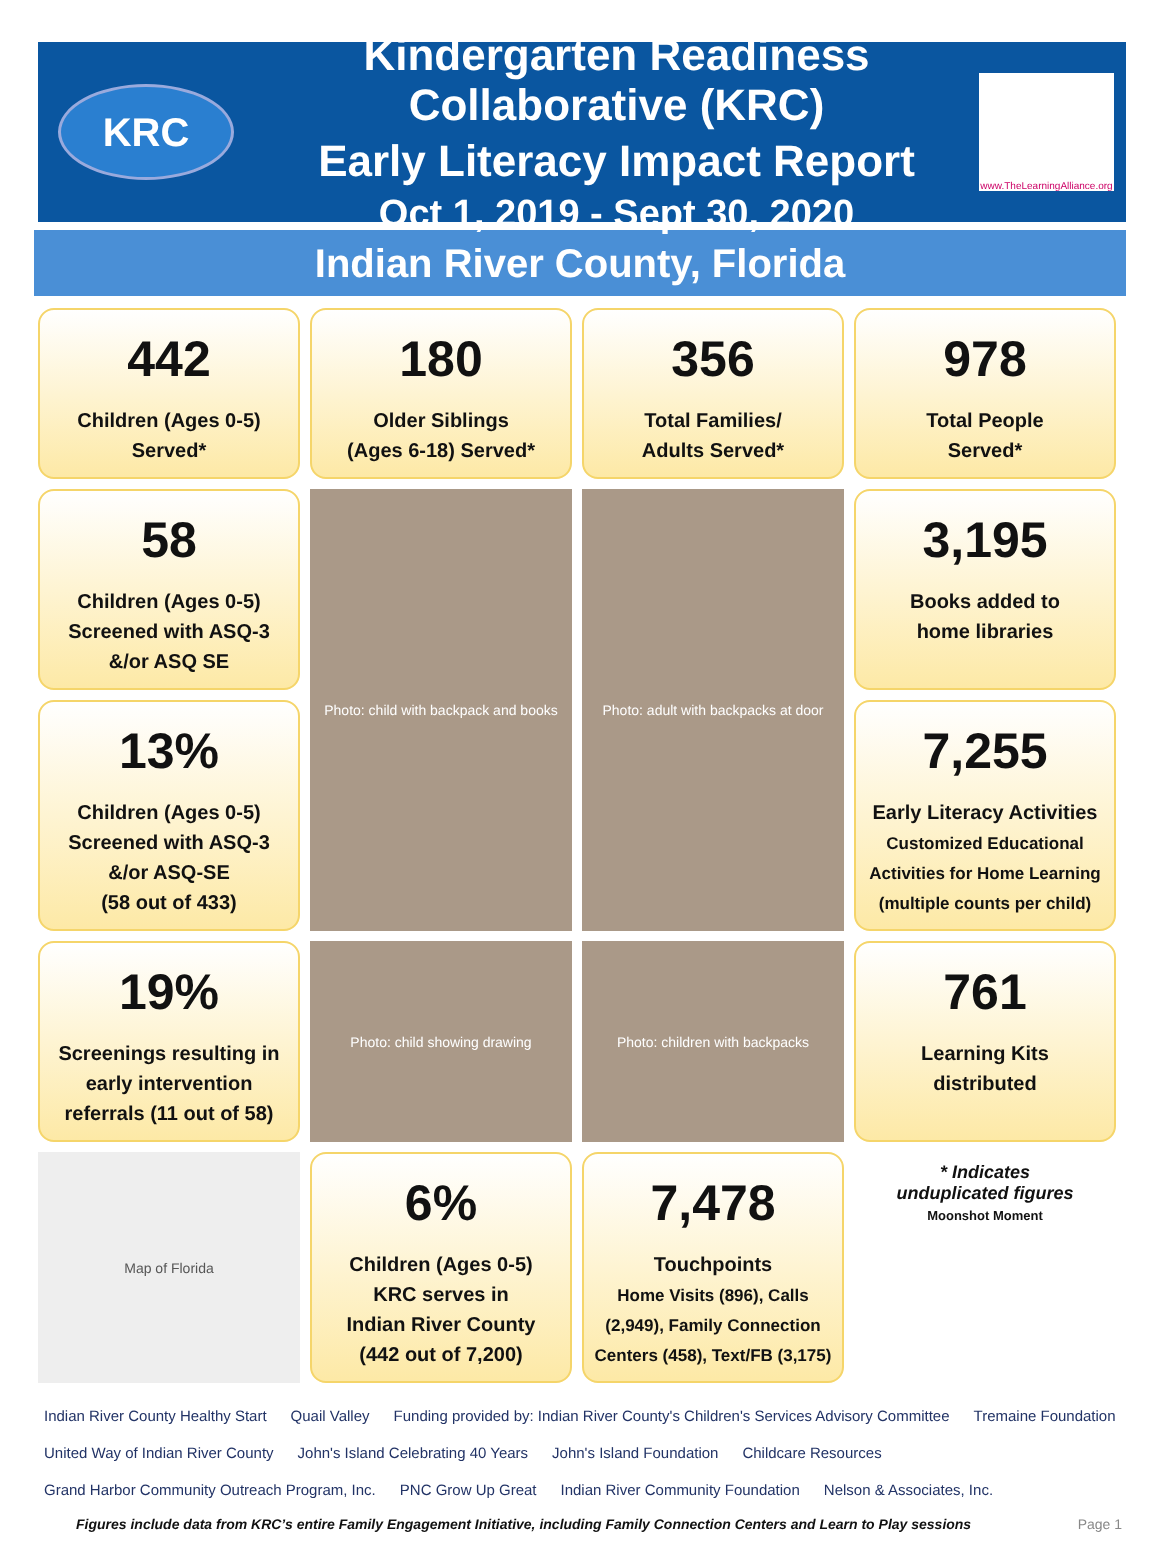KRC
Kindergarten Readiness Collaborative (KRC)
Early Literacy Impact Report
Oct 1, 2019 - Sept 30, 2020
www.TheLearningAlliance.org
Indian River County, Florida
442
Children (Ages 0-5)
Served*
180
Older Siblings
(Ages 6-18) Served*
356
Total Families/
Adults Served*
978
Total People
Served*
58
Children (Ages 0-5)
Screened with ASQ-3
&/or ASQ SE
Photo: child with backpack and books
Photo: adult with backpacks at door
3,195
Books added to
home libraries
13%
Children (Ages 0-5)
Screened with ASQ-3
&/or ASQ-SE
(58 out of 433)
7,255
Early Literacy Activities
Customized Educational Activities for Home Learning (multiple counts per child)
19%
Screenings resulting in early intervention referrals (11 out of 58)
Photo: child showing drawing
Photo: children with backpacks
761
Learning Kits
distributed
Map of Florida
6%
Children (Ages 0-5)
KRC serves in
Indian River County
(442 out of 7,200)
7,478
Touchpoints
Home Visits (896), Calls (2,949), Family Connection Centers (458), Text/FB (3,175)
* Indicates
unduplicated figures
Moonshot Moment
Indian River County Healthy Start Quail Valley Funding provided by: Indian River County's Children's Services Advisory Committee Tremaine Foundation United Way of Indian River County John's Island Celebrating 40 Years John's Island Foundation Childcare Resources Grand Harbor Community Outreach Program, Inc. PNC Grow Up Great Indian River Community Foundation Nelson & Associates, Inc.
Figures include data from KRC’s entire Family Engagement Initiative, including Family Connection Centers and Learn to Play sessions Page 1